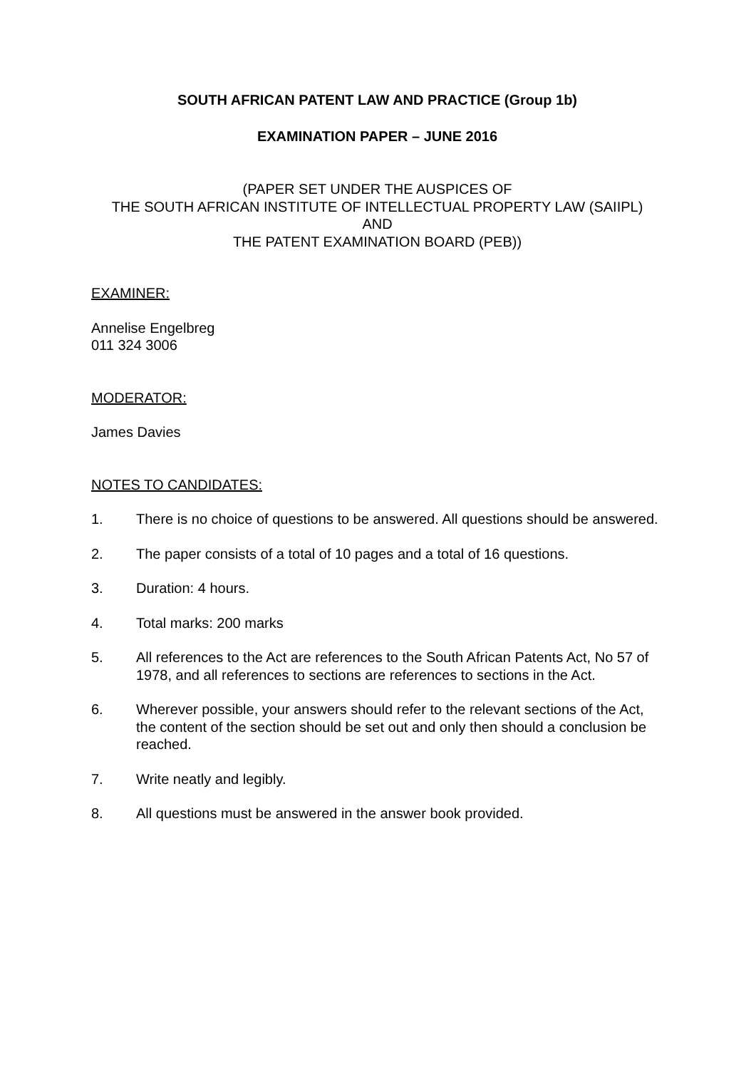SOUTH AFRICAN PATENT LAW AND PRACTICE (Group 1b)
EXAMINATION PAPER – JUNE 2016
(PAPER SET UNDER THE AUSPICES OF
THE SOUTH AFRICAN INSTITUTE OF INTELLECTUAL PROPERTY LAW (SAIIPL)
AND
THE PATENT EXAMINATION BOARD (PEB))
EXAMINER:
Annelise Engelbreg
011 324 3006
MODERATOR:
James Davies
NOTES TO CANDIDATES:
1. There is no choice of questions to be answered. All questions should be answered.
2. The paper consists of a total of 10 pages and a total of 16 questions.
3. Duration: 4 hours.
4. Total marks: 200 marks
5. All references to the Act are references to the South African Patents Act, No 57 of 1978, and all references to sections are references to sections in the Act.
6. Wherever possible, your answers should refer to the relevant sections of the Act, the content of the section should be set out and only then should a conclusion be reached.
7. Write neatly and legibly.
8. All questions must be answered in the answer book provided.